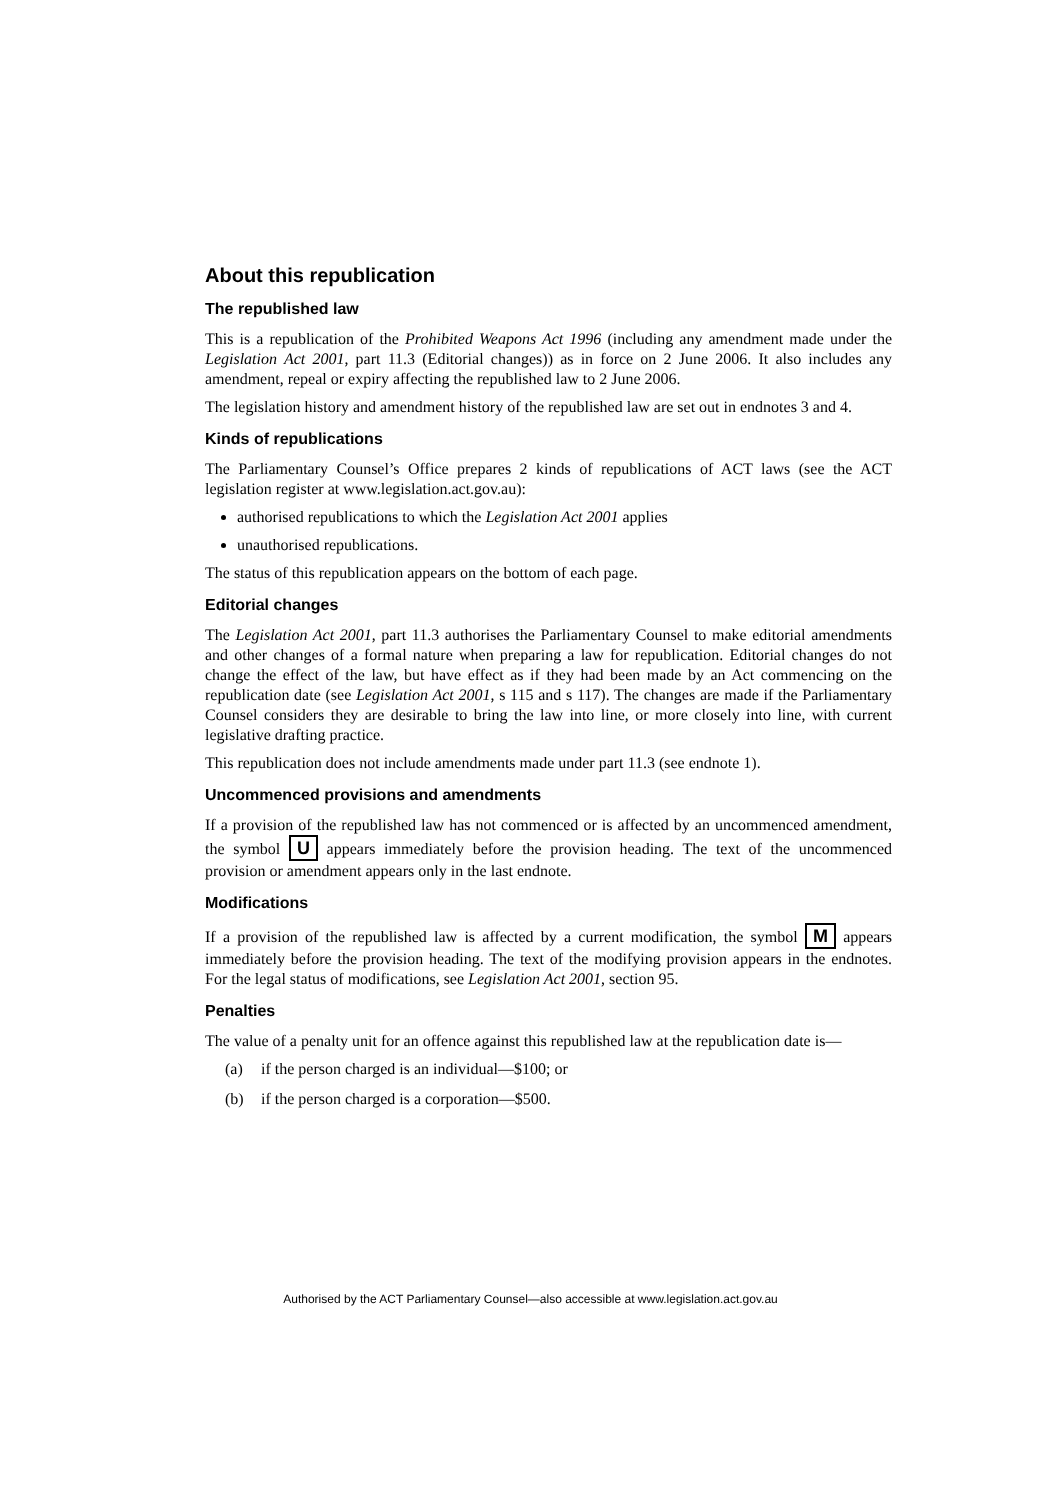About this republication
The republished law
This is a republication of the Prohibited Weapons Act 1996 (including any amendment made under the Legislation Act 2001, part 11.3 (Editorial changes)) as in force on 2 June 2006. It also includes any amendment, repeal or expiry affecting the republished law to 2 June 2006.
The legislation history and amendment history of the republished law are set out in endnotes 3 and 4.
Kinds of republications
The Parliamentary Counsel’s Office prepares 2 kinds of republications of ACT laws (see the ACT legislation register at www.legislation.act.gov.au):
authorised republications to which the Legislation Act 2001 applies
unauthorised republications.
The status of this republication appears on the bottom of each page.
Editorial changes
The Legislation Act 2001, part 11.3 authorises the Parliamentary Counsel to make editorial amendments and other changes of a formal nature when preparing a law for republication. Editorial changes do not change the effect of the law, but have effect as if they had been made by an Act commencing on the republication date (see Legislation Act 2001, s 115 and s 117). The changes are made if the Parliamentary Counsel considers they are desirable to bring the law into line, or more closely into line, with current legislative drafting practice.
This republication does not include amendments made under part 11.3 (see endnote 1).
Uncommenced provisions and amendments
If a provision of the republished law has not commenced or is affected by an uncommenced amendment, the symbol U appears immediately before the provision heading. The text of the uncommenced provision or amendment appears only in the last endnote.
Modifications
If a provision of the republished law is affected by a current modification, the symbol M appears immediately before the provision heading. The text of the modifying provision appears in the endnotes. For the legal status of modifications, see Legislation Act 2001, section 95.
Penalties
The value of a penalty unit for an offence against this republished law at the republication date is—
(a) if the person charged is an individual—$100; or
(b) if the person charged is a corporation—$500.
Authorised by the ACT Parliamentary Counsel—also accessible at www.legislation.act.gov.au